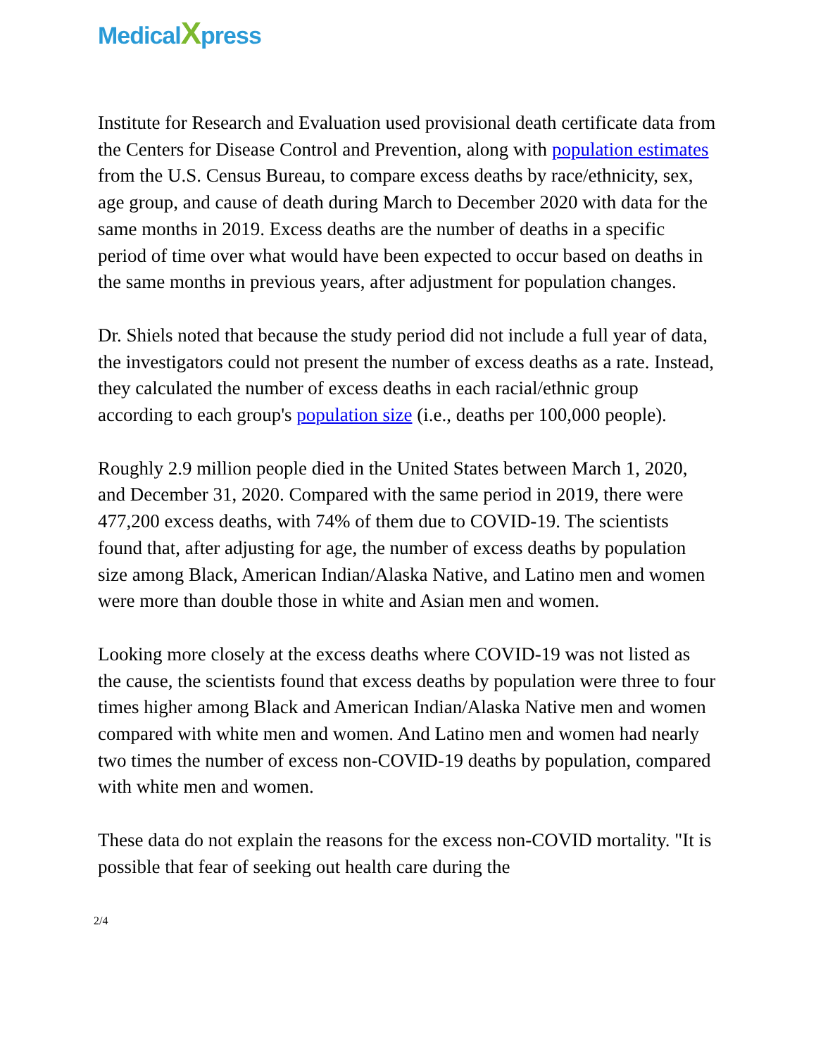MedicalXpress
Institute for Research and Evaluation used provisional death certificate data from the Centers for Disease Control and Prevention, along with population estimates from the U.S. Census Bureau, to compare excess deaths by race/ethnicity, sex, age group, and cause of death during March to December 2020 with data for the same months in 2019. Excess deaths are the number of deaths in a specific period of time over what would have been expected to occur based on deaths in the same months in previous years, after adjustment for population changes.
Dr. Shiels noted that because the study period did not include a full year of data, the investigators could not present the number of excess deaths as a rate. Instead, they calculated the number of excess deaths in each racial/ethnic group according to each group's population size (i.e., deaths per 100,000 people).
Roughly 2.9 million people died in the United States between March 1, 2020, and December 31, 2020. Compared with the same period in 2019, there were 477,200 excess deaths, with 74% of them due to COVID-19. The scientists found that, after adjusting for age, the number of excess deaths by population size among Black, American Indian/Alaska Native, and Latino men and women were more than double those in white and Asian men and women.
Looking more closely at the excess deaths where COVID-19 was not listed as the cause, the scientists found that excess deaths by population were three to four times higher among Black and American Indian/Alaska Native men and women compared with white men and women. And Latino men and women had nearly two times the number of excess non-COVID-19 deaths by population, compared with white men and women.
These data do not explain the reasons for the excess non-COVID mortality. "It is possible that fear of seeking out health care during the
2/4